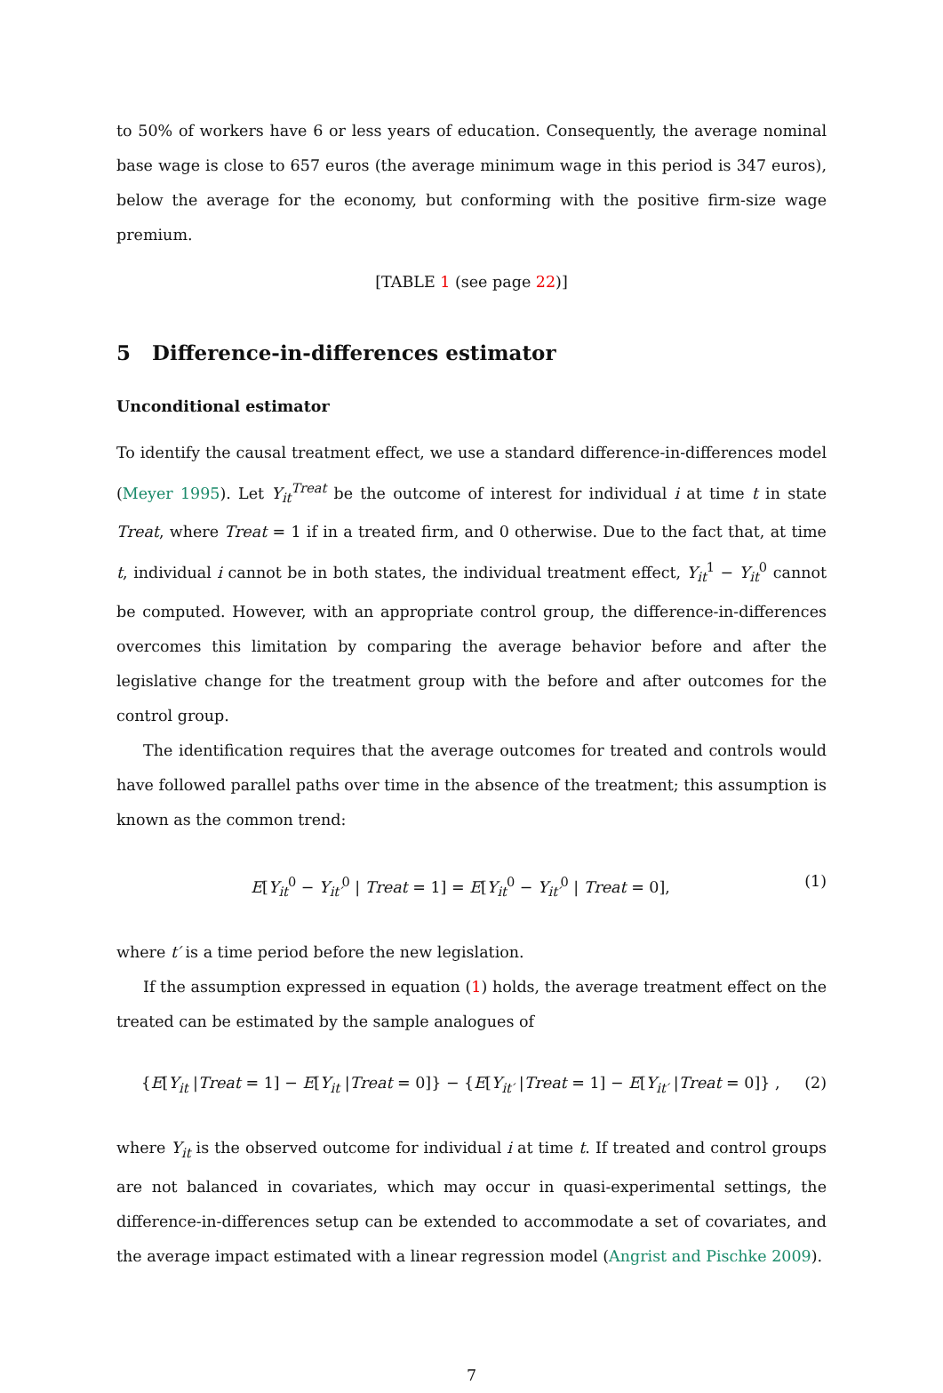to 50% of workers have 6 or less years of education. Consequently, the average nominal base wage is close to 657 euros (the average minimum wage in this period is 347 euros), below the average for the economy, but conforming with the positive firm-size wage premium.
[TABLE 1 (see page 22)]
5 Difference-in-differences estimator
Unconditional estimator
To identify the causal treatment effect, we use a standard difference-in-differences model (Meyer 1995). Let Y<sub>it</sub><sup>Treat</sup> be the outcome of interest for individual i at time t in state Treat, where Treat = 1 if in a treated firm, and 0 otherwise. Due to the fact that, at time t, individual i cannot be in both states, the individual treatment effect, Y<sub>it</sub><sup>1</sup> − Y<sub>it</sub><sup>0</sup> cannot be computed. However, with an appropriate control group, the difference-in-differences overcomes this limitation by comparing the average behavior before and after the legislative change for the treatment group with the before and after outcomes for the control group.
The identification requires that the average outcomes for treated and controls would have followed parallel paths over time in the absence of the treatment; this assumption is known as the common trend:
E[Y<sub>it</sub><sup>0</sup> − Y<sub>it′</sub><sup>0</sup> | Treat = 1] = E[Y<sub>it</sub><sup>0</sup> − Y<sub>it′</sub><sup>0</sup> | Treat = 0], (1)
where t′ is a time period before the new legislation.
If the assumption expressed in equation (1) holds, the average treatment effect on the treated can be estimated by the sample analogues of
{E[Y<sub>it</sub> |Treat = 1] − E[Y<sub>it</sub> |Treat = 0]} − {E[Y<sub>it′</sub> |Treat = 1] − E[Y<sub>it′</sub> |Treat = 0]} , (2)
where Y<sub>it</sub> is the observed outcome for individual i at time t. If treated and control groups are not balanced in covariates, which may occur in quasi-experimental settings, the difference-in-differences setup can be extended to accommodate a set of covariates, and the average impact estimated with a linear regression model (Angrist and Pischke 2009).
7